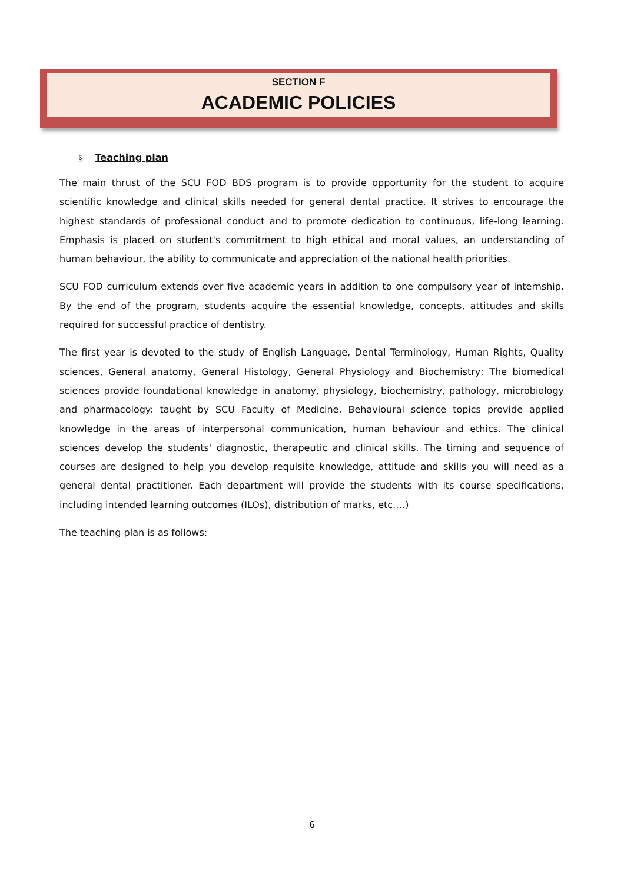SECTION F
ACADEMIC POLICIES
§ Teaching plan
The main thrust of the SCU FOD BDS program is to provide opportunity for the student to acquire scientific knowledge and clinical skills needed for general dental practice. It strives to encourage the highest standards of professional conduct and to promote dedication to continuous, life-long learning. Emphasis is placed on student's commitment to high ethical and moral values, an understanding of human behaviour, the ability to communicate and appreciation of the national health priorities.
SCU FOD curriculum extends over five academic years in addition to one compulsory year of internship. By the end of the program, students acquire the essential knowledge, concepts, attitudes and skills required for successful practice of dentistry.
The first year is devoted to the study of English Language, Dental Terminology, Human Rights, Quality sciences, General anatomy, General Histology, General Physiology and Biochemistry; The biomedical sciences provide foundational knowledge in anatomy, physiology, biochemistry, pathology, microbiology and pharmacology: taught by SCU Faculty of Medicine. Behavioural science topics provide applied knowledge in the areas of interpersonal communication, human behaviour and ethics. The clinical sciences develop the students' diagnostic, therapeutic and clinical skills. The timing and sequence of courses are designed to help you develop requisite knowledge, attitude and skills you will need as a general dental practitioner. Each department will provide the students with its course specifications, including intended learning outcomes (ILOs), distribution of marks, etc.…)
The teaching plan is as follows:
6